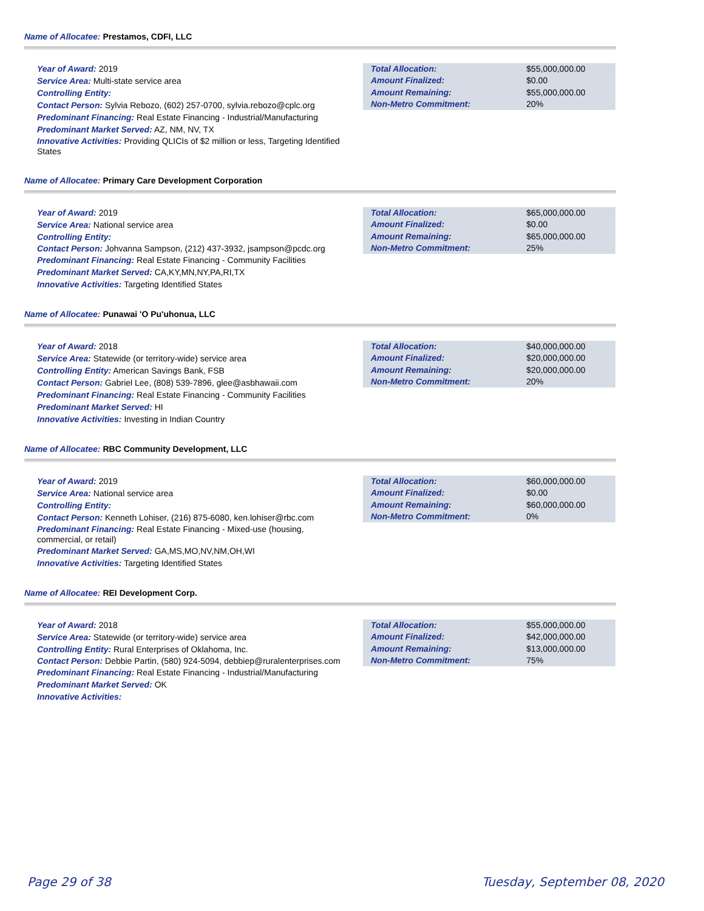Name of Allocatee: Prestamos, CDFI, LLC
Year of Award: 2019
Service Area: Multi-state service area
Controlling Entity:
Contact Person: Sylvia Rebozo, (602) 257-0700, sylvia.rebozo@cplc.org
Predominant Financing: Real Estate Financing - Industrial/Manufacturing
Predominant Market Served: AZ, NM, NV, TX
Innovative Activities: Providing QLICIs of $2 million or less, Targeting Identified States
| Total Allocation: | $55,000,000.00 |
| Amount Finalized: | $0.00 |
| Amount Remaining: | $55,000,000.00 |
| Non-Metro Commitment: | 20% |
Name of Allocatee: Primary Care Development Corporation
Year of Award: 2019
Service Area: National service area
Controlling Entity:
Contact Person: Johvanna Sampson, (212) 437-3932, jsampson@pcdc.org
Predominant Financing: Real Estate Financing - Community Facilities
Predominant Market Served: CA,KY,MN,NY,PA,RI,TX
Innovative Activities: Targeting Identified States
| Total Allocation: | $65,000,000.00 |
| Amount Finalized: | $0.00 |
| Amount Remaining: | $65,000,000.00 |
| Non-Metro Commitment: | 25% |
Name of Allocatee: Punawai 'O Pu'uhonua, LLC
Year of Award: 2018
Service Area: Statewide (or territory-wide) service area
Controlling Entity: American Savings Bank, FSB
Contact Person: Gabriel Lee, (808) 539-7896, glee@asbhawaii.com
Predominant Financing: Real Estate Financing - Community Facilities
Predominant Market Served: HI
Innovative Activities: Investing in Indian Country
| Total Allocation: | $40,000,000.00 |
| Amount Finalized: | $20,000,000.00 |
| Amount Remaining: | $20,000,000.00 |
| Non-Metro Commitment: | 20% |
Name of Allocatee: RBC Community Development, LLC
Year of Award: 2019
Service Area: National service area
Controlling Entity:
Contact Person: Kenneth Lohiser, (216) 875-6080, ken.lohiser@rbc.com
Predominant Financing: Real Estate Financing - Mixed-use (housing, commercial, or retail)
Predominant Market Served: GA,MS,MO,NV,NM,OH,WI
Innovative Activities: Targeting Identified States
| Total Allocation: | $60,000,000.00 |
| Amount Finalized: | $0.00 |
| Amount Remaining: | $60,000,000.00 |
| Non-Metro Commitment: | 0% |
Name of Allocatee: REI Development Corp.
Year of Award: 2018
Service Area: Statewide (or territory-wide) service area
Controlling Entity: Rural Enterprises of Oklahoma, Inc.
Contact Person: Debbie Partin, (580) 924-5094, debbiep@ruralenterprises.com
Predominant Financing: Real Estate Financing - Industrial/Manufacturing
Predominant Market Served: OK
Innovative Activities:
| Total Allocation: | $55,000,000.00 |
| Amount Finalized: | $42,000,000.00 |
| Amount Remaining: | $13,000,000.00 |
| Non-Metro Commitment: | 75% |
Page 29 of 38 Tuesday, September 08, 2020